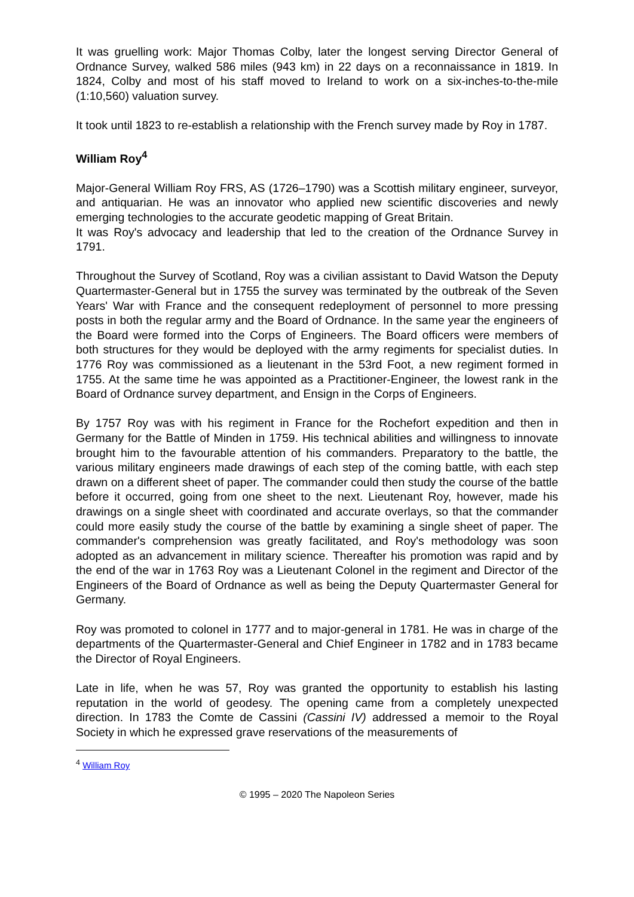It was gruelling work: Major Thomas Colby, later the longest serving Director General of Ordnance Survey, walked 586 miles (943 km) in 22 days on a reconnaissance in 1819. In 1824, Colby and most of his staff moved to Ireland to work on a six-inches-to-the-mile (1:10,560) valuation survey.
It took until 1823 to re-establish a relationship with the French survey made by Roy in 1787.
William Roy<sup>4</sup>
Major-General William Roy FRS, AS (1726–1790) was a Scottish military engineer, surveyor, and antiquarian. He was an innovator who applied new scientific discoveries and newly emerging technologies to the accurate geodetic mapping of Great Britain.
It was Roy's advocacy and leadership that led to the creation of the Ordnance Survey in 1791.
Throughout the Survey of Scotland, Roy was a civilian assistant to David Watson the Deputy Quartermaster-General but in 1755 the survey was terminated by the outbreak of the Seven Years' War with France and the consequent redeployment of personnel to more pressing posts in both the regular army and the Board of Ordnance. In the same year the engineers of the Board were formed into the Corps of Engineers. The Board officers were members of both structures for they would be deployed with the army regiments for specialist duties. In 1776 Roy was commissioned as a lieutenant in the 53rd Foot, a new regiment formed in 1755. At the same time he was appointed as a Practitioner-Engineer, the lowest rank in the Board of Ordnance survey department, and Ensign in the Corps of Engineers.
By 1757 Roy was with his regiment in France for the Rochefort expedition and then in Germany for the Battle of Minden in 1759. His technical abilities and willingness to innovate brought him to the favourable attention of his commanders. Preparatory to the battle, the various military engineers made drawings of each step of the coming battle, with each step drawn on a different sheet of paper. The commander could then study the course of the battle before it occurred, going from one sheet to the next. Lieutenant Roy, however, made his drawings on a single sheet with coordinated and accurate overlays, so that the commander could more easily study the course of the battle by examining a single sheet of paper. The commander's comprehension was greatly facilitated, and Roy's methodology was soon adopted as an advancement in military science. Thereafter his promotion was rapid and by the end of the war in 1763 Roy was a Lieutenant Colonel in the regiment and Director of the Engineers of the Board of Ordnance as well as being the Deputy Quartermaster General for Germany.
Roy was promoted to colonel in 1777 and to major-general in 1781. He was in charge of the departments of the Quartermaster-General and Chief Engineer in 1782 and in 1783 became the Director of Royal Engineers.
Late in life, when he was 57, Roy was granted the opportunity to establish his lasting reputation in the world of geodesy. The opening came from a completely unexpected direction. In 1783 the Comte de Cassini (Cassini IV) addressed a memoir to the Royal Society in which he expressed grave reservations of the measurements of
<sup>4</sup> William Roy
© 1995 – 2020 The Napoleon Series